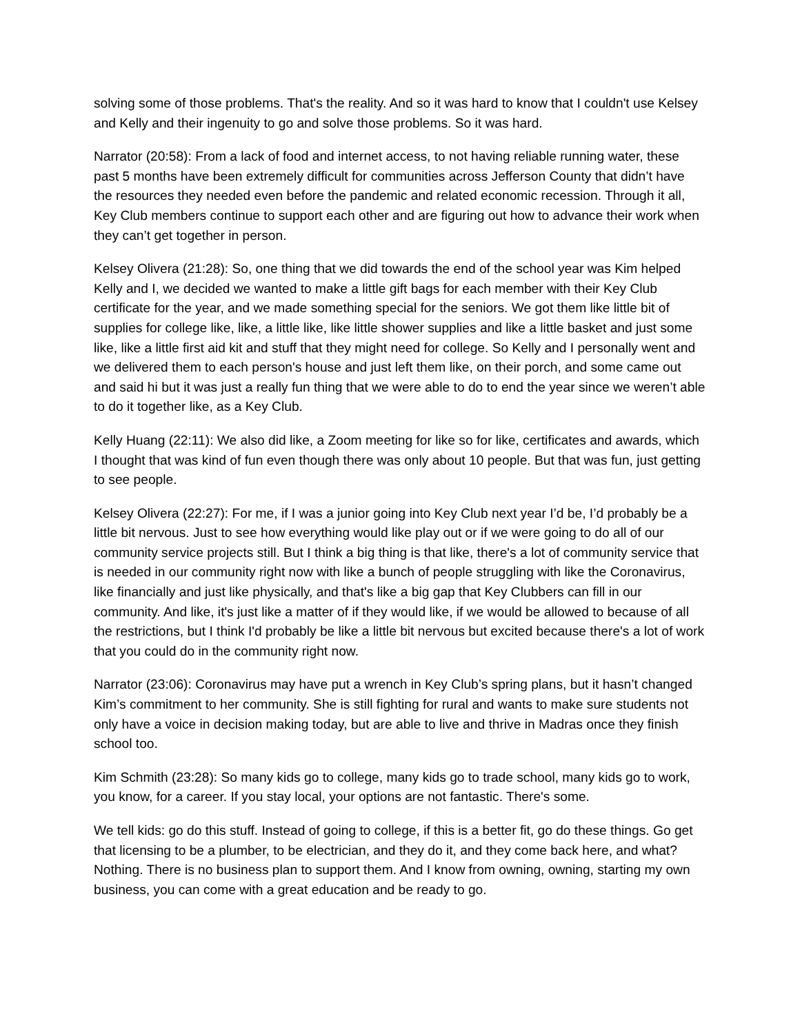solving some of those problems. That's the reality. And so it was hard to know that I couldn't use Kelsey and Kelly and their ingenuity to go and solve those problems. So it was hard.
Narrator (20:58): From a lack of food and internet access, to not having reliable running water, these past 5 months have been extremely difficult for communities across Jefferson County that didn’t have the resources they needed even before the pandemic and related economic recession. Through it all, Key Club members continue to support each other and are figuring out how to advance their work when they can’t get together in person.
Kelsey Olivera (21:28): So, one thing that we did towards the end of the school year was Kim helped Kelly and I, we decided we wanted to make a little gift bags for each member with their Key Club certificate for the year, and we made something special for the seniors. We got them like little bit of supplies for college like, like, a little like, like little shower supplies and like a little basket and just some like, like a little first aid kit and stuff that they might need for college. So Kelly and I personally went and we delivered them to each person's house and just left them like, on their porch, and some came out and said hi but it was just a really fun thing that we were able to do to end the year since we weren’t able to do it together like, as a Key Club.
Kelly Huang (22:11): We also did like, a Zoom meeting for like so for like, certificates and awards, which I thought that was kind of fun even though there was only about 10 people. But that was fun, just getting to see people.
Kelsey Olivera (22:27): For me, if I was a junior going into Key Club next year I’d be, I’d probably be a little bit nervous. Just to see how everything would like play out or if we were going to do all of our community service projects still. But I think a big thing is that like, there's a lot of community service that is needed in our community right now with like a bunch of people struggling with like the Coronavirus, like financially and just like physically, and that's like a big gap that Key Clubbers can fill in our community. And like, it's just like a matter of if they would like, if we would be allowed to because of all the restrictions, but I think I'd probably be like a little bit nervous but excited because there's a lot of work that you could do in the community right now.
Narrator (23:06): Coronavirus may have put a wrench in Key Club’s spring plans, but it hasn’t changed Kim’s commitment to her community. She is still fighting for rural and wants to make sure students not only have a voice in decision making today, but are able to live and thrive in Madras once they finish school too.
Kim Schmith (23:28): So many kids go to college, many kids go to trade school, many kids go to work, you know, for a career. If you stay local, your options are not fantastic. There's some.
We tell kids: go do this stuff. Instead of going to college, if this is a better fit, go do these things. Go get that licensing to be a plumber, to be electrician, and they do it, and they come back here, and what? Nothing. There is no business plan to support them. And I know from owning, owning, starting my own business, you can come with a great education and be ready to go.